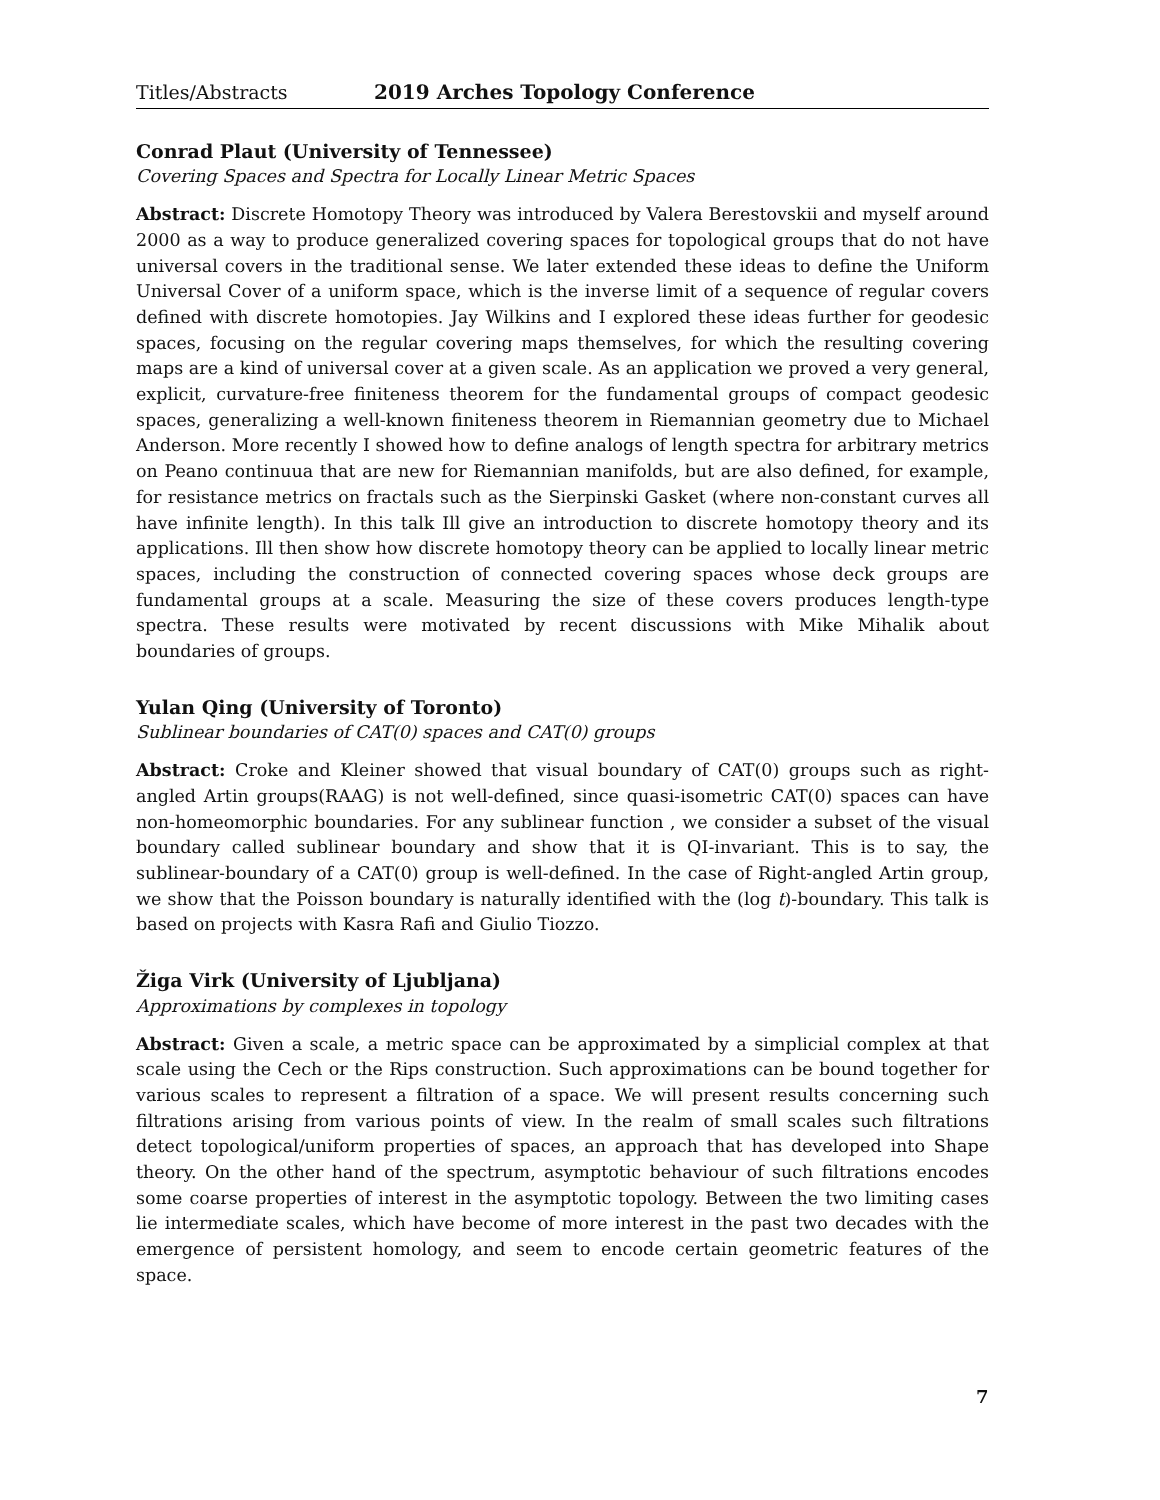Titles/Abstracts 2019 Arches Topology Conference
Conrad Plaut (University of Tennessee)
Covering Spaces and Spectra for Locally Linear Metric Spaces
Abstract: Discrete Homotopy Theory was introduced by Valera Berestovskii and myself around 2000 as a way to produce generalized covering spaces for topological groups that do not have universal covers in the traditional sense. We later extended these ideas to define the Uniform Universal Cover of a uniform space, which is the inverse limit of a sequence of regular covers defined with discrete homotopies. Jay Wilkins and I explored these ideas further for geodesic spaces, focusing on the regular covering maps themselves, for which the resulting covering maps are a kind of universal cover at a given scale. As an application we proved a very general, explicit, curvature-free finiteness theorem for the fundamental groups of compact geodesic spaces, generalizing a well-known finiteness theorem in Riemannian geometry due to Michael Anderson. More recently I showed how to define analogs of length spectra for arbitrary metrics on Peano continuua that are new for Riemannian manifolds, but are also defined, for example, for resistance metrics on fractals such as the Sierpinski Gasket (where non-constant curves all have infinite length). In this talk Ill give an introduction to discrete homotopy theory and its applications. Ill then show how discrete homotopy theory can be applied to locally linear metric spaces, including the construction of connected covering spaces whose deck groups are fundamental groups at a scale. Measuring the size of these covers produces length-type spectra. These results were motivated by recent discussions with Mike Mihalik about boundaries of groups.
Yulan Qing (University of Toronto)
Sublinear boundaries of CAT(0) spaces and CAT(0) groups
Abstract: Croke and Kleiner showed that visual boundary of CAT(0) groups such as right-angled Artin groups(RAAG) is not well-defined, since quasi-isometric CAT(0) spaces can have non-homeomorphic boundaries. For any sublinear function , we consider a subset of the visual boundary called sublinear boundary and show that it is QI-invariant. This is to say, the sublinear-boundary of a CAT(0) group is well-defined. In the case of Right-angled Artin group, we show that the Poisson boundary is naturally identified with the (log t)-boundary. This talk is based on projects with Kasra Rafi and Giulio Tiozzo.
Žiga Virk (University of Ljubljana)
Approximations by complexes in topology
Abstract: Given a scale, a metric space can be approximated by a simplicial complex at that scale using the Cech or the Rips construction. Such approximations can be bound together for various scales to represent a filtration of a space. We will present results concerning such filtrations arising from various points of view. In the realm of small scales such filtrations detect topological/uniform properties of spaces, an approach that has developed into Shape theory. On the other hand of the spectrum, asymptotic behaviour of such filtrations encodes some coarse properties of interest in the asymptotic topology. Between the two limiting cases lie intermediate scales, which have become of more interest in the past two decades with the emergence of persistent homology, and seem to encode certain geometric features of the space.
7